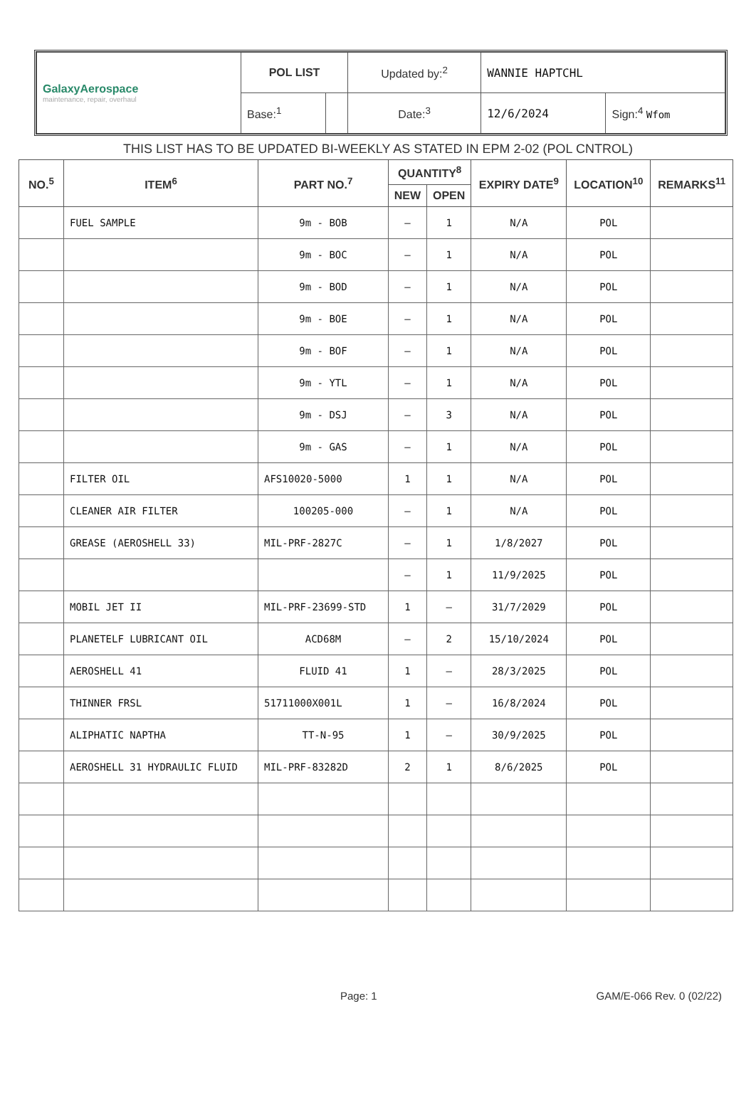| GalaxyAerospace maintenance, repair, overhaul | POL LIST | | Updated by:<sup>2</sup> | WANNIE HAPTCHL | |
| | Base:<sup>1</sup> | | Date:<sup>3</sup> | 12/6/2024 | Sign:<sup>4</sup> Wfom |
THIS LIST HAS TO BE UPDATED BI-WEEKLY AS STATED IN EPM 2-02 (POL CNTROL)
| NO.<sup>5</sup> | ITEM<sup>6</sup> | PART NO.<sup>7</sup> | QUANTITY<sup>8</sup> | | EXPIRY DATE<sup>9</sup> | LOCATION<sup>10</sup> | REMARKS<sup>11</sup> |
| --- | --- | --- | --- | --- | --- | --- | --- |
| | | | NEW | OPEN | | | |
| | FUEL SAMPLE | 9m - BOB | – | 1 | N/A | POL | |
| | | 9m - BOC | – | 1 | N/A | POL | |
| | | 9m - BOD | – | 1 | N/A | POL | |
| | | 9m - BOE | – | 1 | N/A | POL | |
| | | 9m - BOF | – | 1 | N/A | POL | |
| | | 9m - YTL | – | 1 | N/A | POL | |
| | | 9m - DSJ | – | 3 | N/A | POL | |
| | | 9m - GAS | – | 1 | N/A | POL | |
| | FILTER OIL | AFS10020-5000 | 1 | 1 | N/A | POL | |
| | CLEANER AIR FILTER | 100205-000 | – | 1 | N/A | POL | |
| | GREASE (AEROSHELL 33) | MIL-PRF-2827C | – | 1 | 1/8/2027 | POL | |
| | | | – | 1 | 11/9/2025 | POL | |
| | MOBIL JET II | MIL-PRF-23699-STD | 1 | – | 31/7/2029 | POL | |
| | PLANETELF LUBRICANT OIL | ACD68M | – | 2 | 15/10/2024 | POL | |
| | AEROSHELL 41 | FLUID 41 | 1 | – | 28/3/2025 | POL | |
| | THINNER FRSL | 51711000X001L | 1 | – | 16/8/2024 | POL | |
| | ALIPHATIC NAPTHA | TT-N-95 | 1 | – | 30/9/2025 | POL | |
| | AEROSHELL 31 HYDRAULIC FLUID | MIL-PRF-83282D | 2 | 1 | 8/6/2025 | POL | |
Page: 1 GAM/E-066 Rev. 0 (02/22)